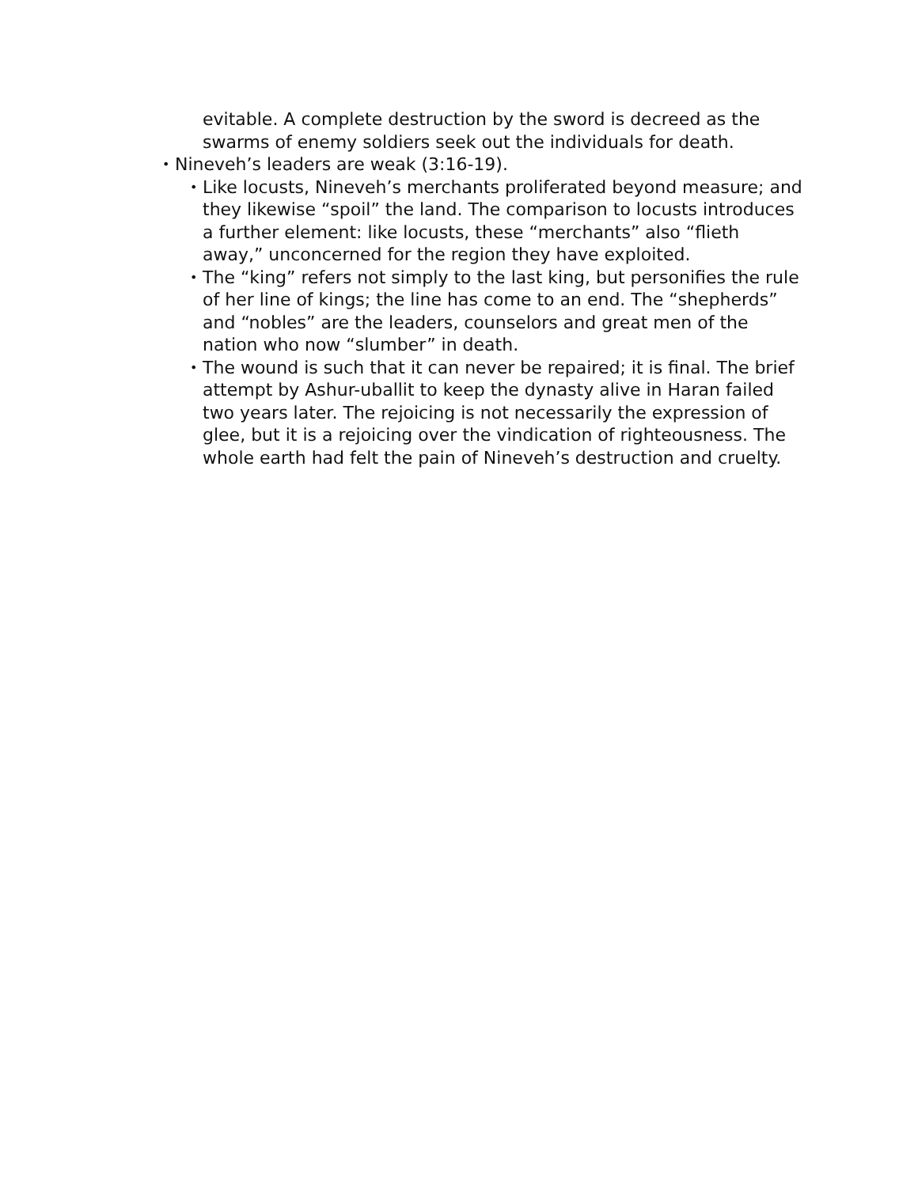evitable. A complete destruction by the sword is decreed as the swarms of enemy soldiers seek out the individuals for death.
• Nineveh’s leaders are weak (3:16-19).
• Like locusts, Nineveh’s merchants proliferated beyond measure; and they likewise “spoil” the land. The comparison to locusts introduces a further element: like locusts, these “merchants” also “flieth away,” unconcerned for the region they have exploited.
• The “king” refers not simply to the last king, but personifies the rule of her line of kings; the line has come to an end. The “shepherds” and “nobles” are the leaders, counselors and great men of the nation who now “slumber” in death.
• The wound is such that it can never be repaired; it is final. The brief attempt by Ashur-uballit to keep the dynasty alive in Haran failed two years later. The rejoicing is not necessarily the expression of glee, but it is a rejoicing over the vindication of righteousness. The whole earth had felt the pain of Nineveh’s destruction and cruelty.